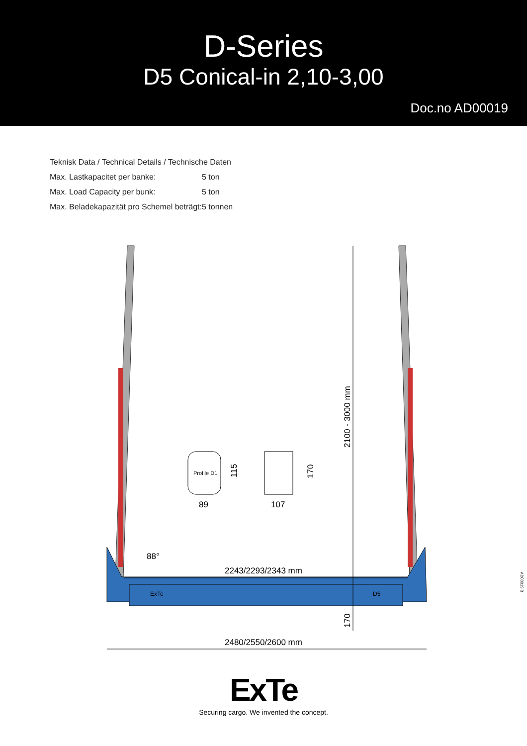D-Series
D5 Conical-in 2,10-3,00
Doc.no AD00019
| Teknisk Data / Technical Details / Technische Daten | |
| Max. Lastkapacitet per banke: | 5 ton |
| Max. Load Capacity per bunk: | 5 ton |
| Max. Beladekapazität pro Schemel beträgt: | 5 tonnen |
2100 - 3000 mm
2243/2293/2343 mm
88°
170
2480/2550/2600 mm
Profile D1
115
89
170
107
ExTe
D5
AD00019 B
ExTe
Securing cargo. We invented the concept.